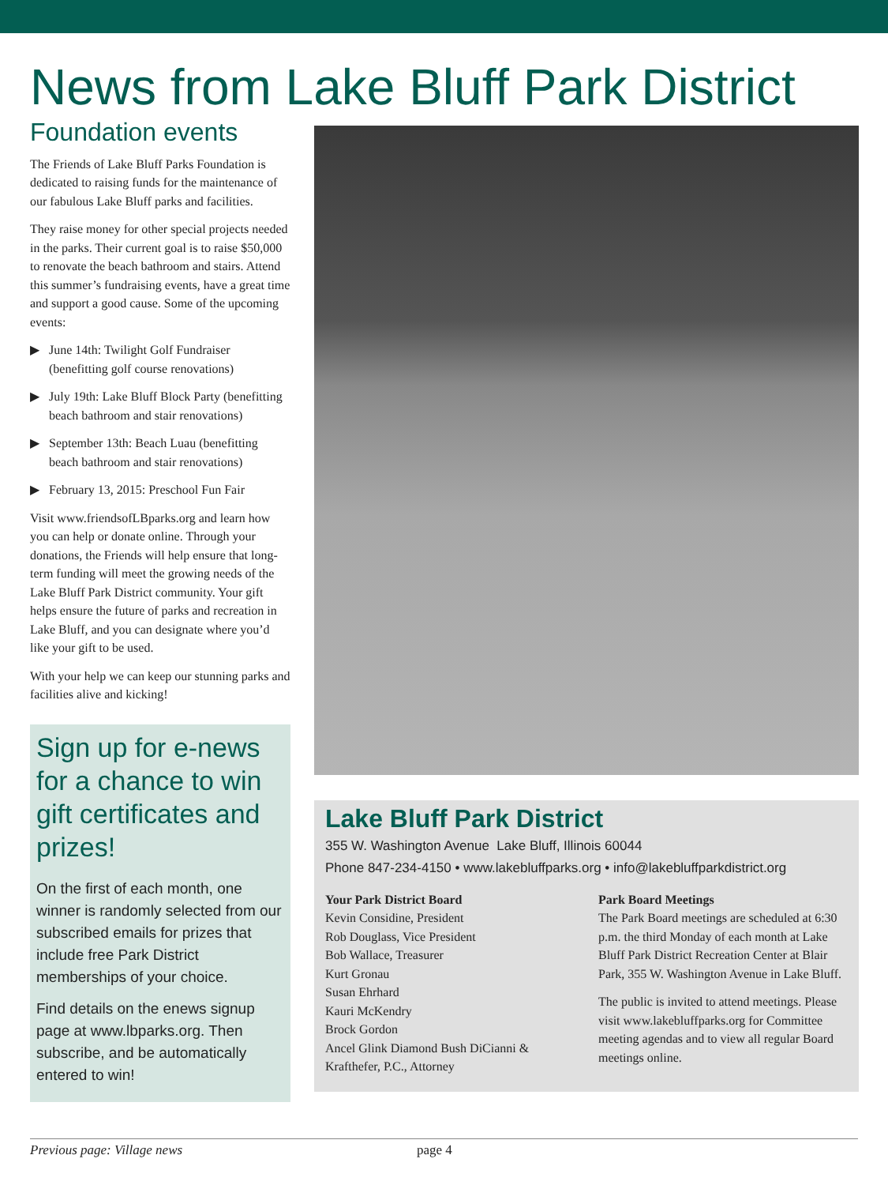News from Lake Bluff Park District
Foundation events
The Friends of Lake Bluff Parks Foundation is dedicated to raising funds for the maintenance of our fabulous Lake Bluff parks and facilities.
They raise money for other special projects needed in the parks. Their current goal is to raise $50,000 to renovate the beach bathroom and stairs. Attend this summer’s fundraising events, have a great time and support a good cause. Some of the upcoming events:
▶ June 14th: Twilight Golf Fundraiser (benefitting golf course renovations)
▶ July 19th: Lake Bluff Block Party (benefit­ting beach bathroom and stair renovations)
▶ September 13th: Beach Luau (benefitting beach bathroom and stair renovations)
▶ February 13, 2015: Preschool Fun Fair
Visit www.friendsofLBparks.org and learn how you can help or donate online. Through your donations, the Friends will help ensure that long-term funding will meet the growing needs of the Lake Bluff Park District community. Your gift helps ensure the future of parks and recreation in Lake Bluff, and you can designate where you’d like your gift to be used.
With your help we can keep our stunning parks and facilities alive and kicking!
Sign up for e-news for a chance to win gift certificates and prizes!
On the first of each month, one winner is randomly selected from our subscribed emails for prizes that include free Park District memberships of your choice.
Find details on the enews signup page at www.lbparks.org. Then subscribe, and be automatically entered to win!
Lake Bluff Park District
355 W. Washington Avenue Lake Bluff, Illinois 60044
Phone 847-234-4150 • www.lakebluffparks.org • info@lakebluffparkdistrict.org
Your Park District Board
Kevin Considine, President
Rob Douglass, Vice President
Bob Wallace, Treasurer
Kurt Gronau
Susan Ehrhard
Kauri McKendry
Brock Gordon
Ancel Glink Diamond Bush DiCianni & Krafthefer, P.C., Attorney
Park Board Meetings
The Park Board meetings are scheduled at 6:30 p.m. the third Monday of each month at Lake Bluff Park District Recreation Center at Blair Park, 355 W. Washington Avenue in Lake Bluff.
The public is invited to attend meetings. Please visit www.lakebluffparks.org for Committee meeting agendas and to view all regular Board meetings online.
Previous page: Village news page 4